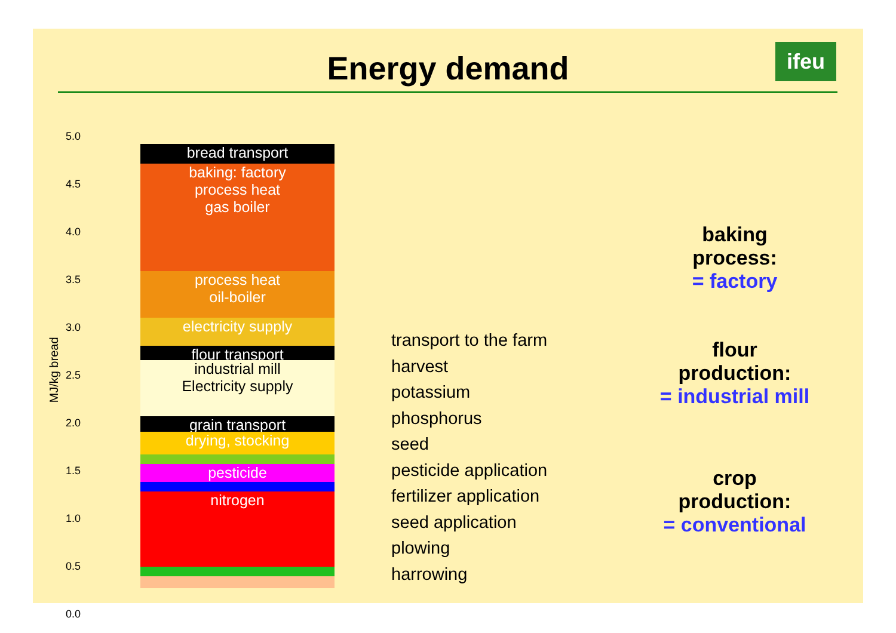Energy demand ifeu
5.0
4.5
4.0
3.5
3.0
2.5
2.0
1.5
1.0
0.5
0.0
MJ/kg bread
bread transport
baking: factory
process heat
gas boiler
process heat
oil-boiler
electricity supply
flour transport
industrial mill
Electricity supply
grain transport
drying, stocking
pesticide
nitrogen
transport to the farm
harvest
potassium
phosphorus
seed
pesticide application
fertilizer application
seed application
plowing
harrowing
baking
process:
= factory
flour
production:
= industrial mill
crop
production:
= conventional